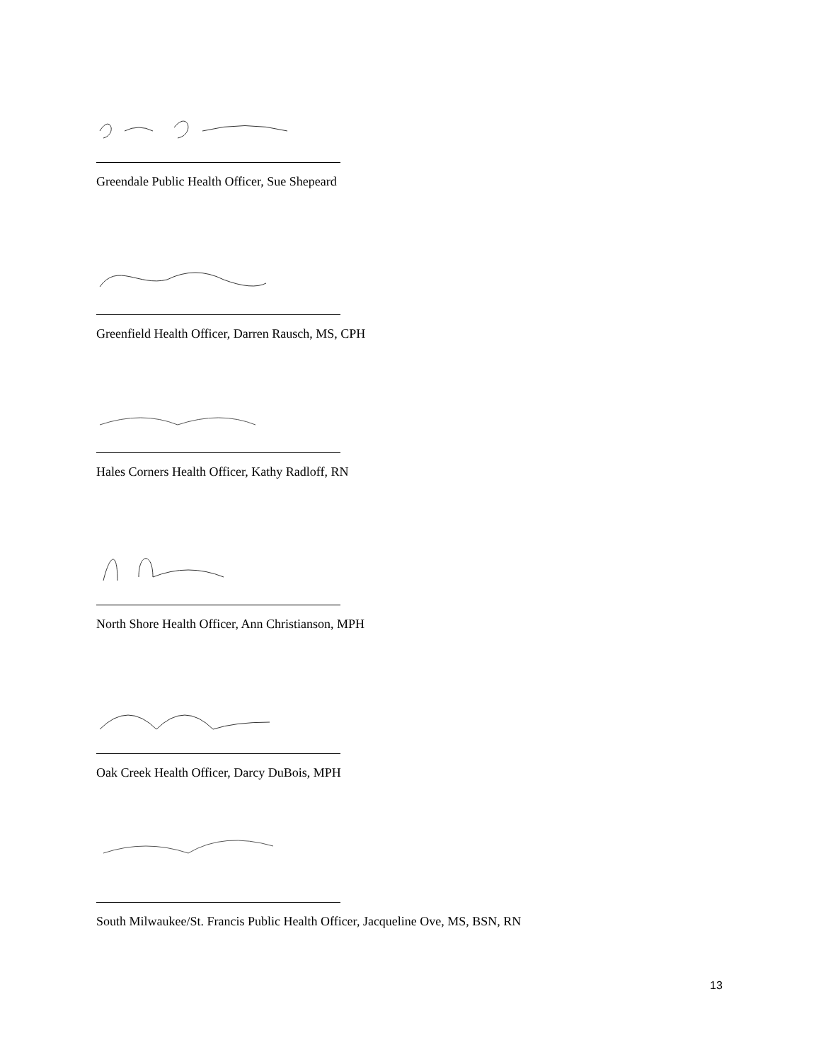Greendale Public Health Officer, Sue Shepeard
Greenfield Health Officer, Darren Rausch, MS, CPH
Hales Corners Health Officer, Kathy Radloff, RN
North Shore Health Officer, Ann Christianson, MPH
Oak Creek Health Officer, Darcy DuBois, MPH
South Milwaukee/St. Francis Public Health Officer, Jacqueline Ove, MS, BSN, RN
13